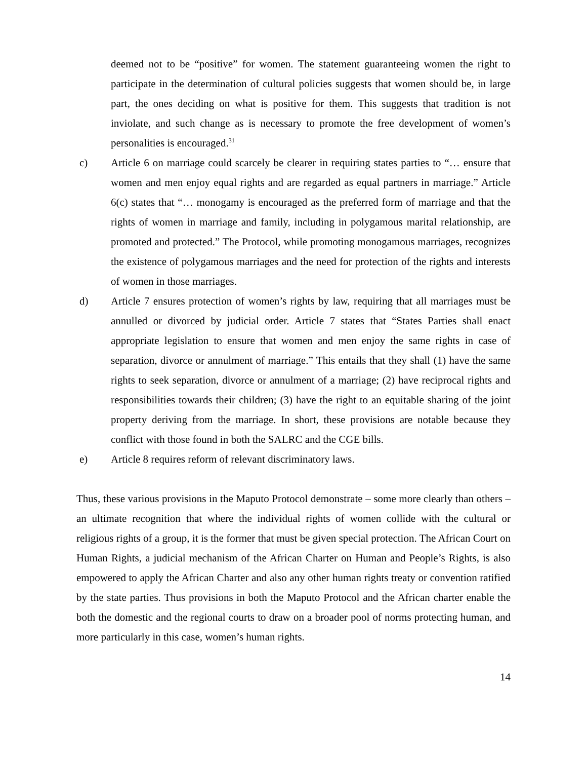deemed not to be “positive” for women. The statement guaranteeing women the right to participate in the determination of cultural policies suggests that women should be, in large part, the ones deciding on what is positive for them. This suggests that tradition is not inviolate, and such change as is necessary to promote the free development of women’s personalities is encouraged.<sup>31</sup>
c) Article 6 on marriage could scarcely be clearer in requiring states parties to “… ensure that women and men enjoy equal rights and are regarded as equal partners in marriage.” Article 6(c) states that “… monogamy is encouraged as the preferred form of marriage and that the rights of women in marriage and family, including in polygamous marital relationship, are promoted and protected.” The Protocol, while promoting monogamous marriages, recognizes the existence of polygamous marriages and the need for protection of the rights and interests of women in those marriages.
d) Article 7 ensures protection of women’s rights by law, requiring that all marriages must be annulled or divorced by judicial order. Article 7 states that “States Parties shall enact appropriate legislation to ensure that women and men enjoy the same rights in case of separation, divorce or annulment of marriage.” This entails that they shall (1) have the same rights to seek separation, divorce or annulment of a marriage; (2) have reciprocal rights and responsibilities towards their children; (3) have the right to an equitable sharing of the joint property deriving from the marriage. In short, these provisions are notable because they conflict with those found in both the SALRC and the CGE bills.
e) Article 8 requires reform of relevant discriminatory laws.
Thus, these various provisions in the Maputo Protocol demonstrate – some more clearly than others – an ultimate recognition that where the individual rights of women collide with the cultural or religious rights of a group, it is the former that must be given special protection. The African Court on Human Rights, a judicial mechanism of the African Charter on Human and People’s Rights, is also empowered to apply the African Charter and also any other human rights treaty or convention ratified by the state parties. Thus provisions in both the Maputo Protocol and the African charter enable the both the domestic and the regional courts to draw on a broader pool of norms protecting human, and more particularly in this case, women’s human rights.
14